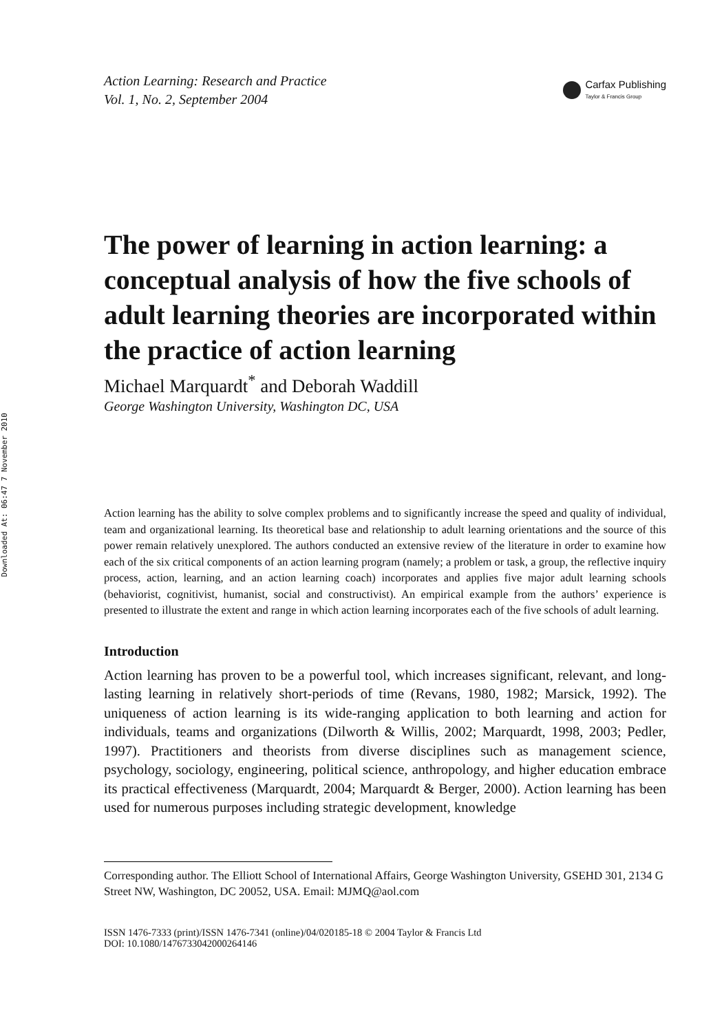Downloaded At: 06:47 7 November 2010
Action Learning: Research and Practice
Vol. 1, No. 2, September 2004
Carfax Publishing
Taylor & Francis Group
The power of learning in action learning: a conceptual analysis of how the five schools of adult learning theories are incorporated within the practice of action learning
Michael Marquardt<sup>*</sup> and Deborah Waddill
George Washington University, Washington DC, USA
Action learning has the ability to solve complex problems and to significantly increase the speed and quality of individual, team and organizational learning. Its theoretical base and relationship to adult learning orientations and the source of this power remain relatively unexplored. The authors conducted an extensive review of the literature in order to examine how each of the six critical components of an action learning program (namely; a problem or task, a group, the reflective inquiry process, action, learning, and an action learning coach) incorporates and applies five major adult learning schools (behaviorist, cognitivist, humanist, social and constructivist). An empirical example from the authors’ experience is presented to illustrate the extent and range in which action learning incorporates each of the five schools of adult learning.
Introduction
Action learning has proven to be a powerful tool, which increases significant, relevant, and long-lasting learning in relatively short-periods of time (Revans, 1980, 1982; Marsick, 1992). The uniqueness of action learning is its wide-ranging application to both learning and action for individuals, teams and organizations (Dilworth & Willis, 2002; Marquardt, 1998, 2003; Pedler, 1997). Practitioners and theorists from diverse disciplines such as management science, psychology, sociology, engineering, political science, anthropology, and higher education embrace its practical effectiveness (Marquardt, 2004; Marquardt & Berger, 2000). Action learning has been used for numerous purposes including strategic development, knowledge
Corresponding author. The Elliott School of International Affairs, George Washington University, GSEHD 301, 2134 G Street NW, Washington, DC 20052, USA. Email: MJMQ@aol.com
ISSN 1476-7333 (print)/ISSN 1476-7341 (online)/04/020185-18 © 2004 Taylor & Francis Ltd
DOI: 10.1080/1476733042000264146